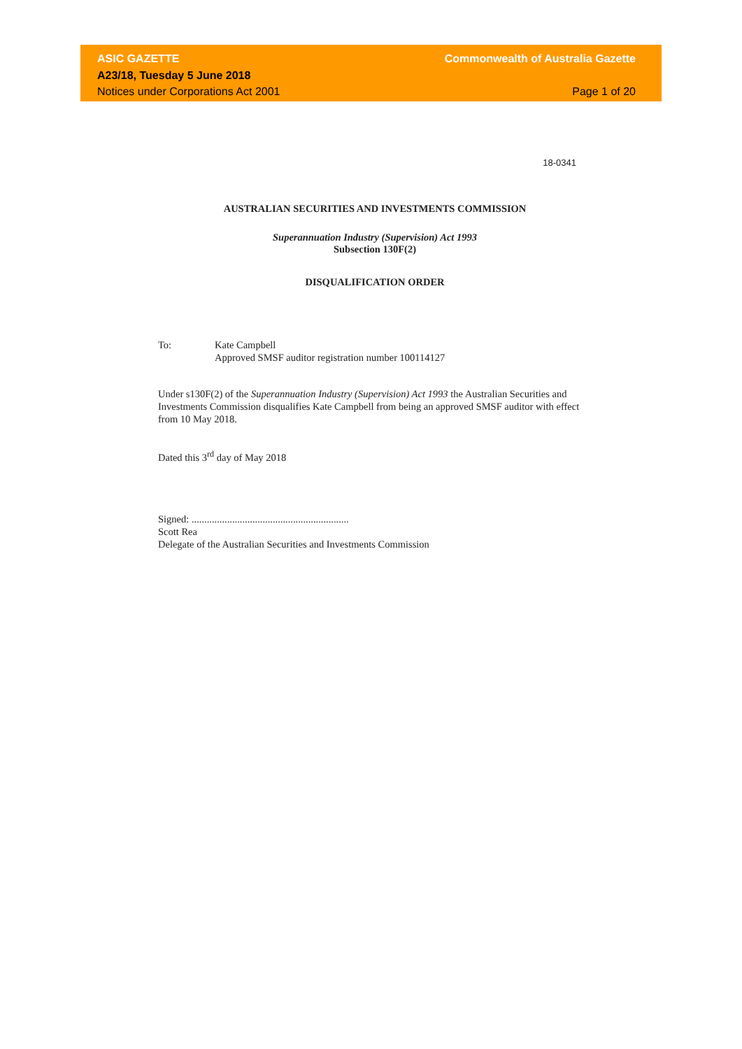ASIC GAZETTE Commonwealth of Australia Gazette
A23/18, Tuesday 5 June 2018
Notices under Corporations Act 2001 Page 1 of 20
18-0341
AUSTRALIAN SECURITIES AND INVESTMENTS COMMISSION
Superannuation Industry (Supervision) Act 1993
Subsection 130F(2)
DISQUALIFICATION ORDER
To: Kate Campbell
Approved SMSF auditor registration number 100114127
Under s130F(2) of the Superannuation Industry (Supervision) Act 1993 the Australian Securities and Investments Commission disqualifies Kate Campbell from being an approved SMSF auditor with effect from 10 May 2018.
Dated this 3<sup>rd</sup> day of May 2018
Signed: ..............................................................
Scott Rea
Delegate of the Australian Securities and Investments Commission